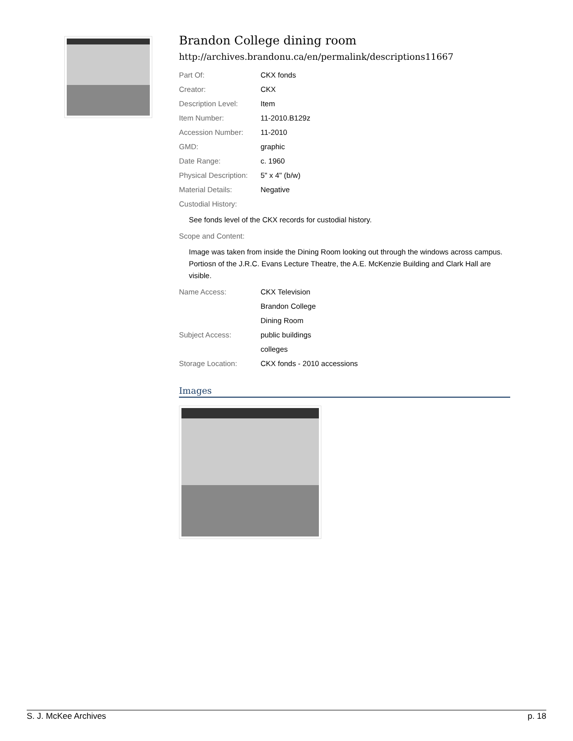Brandon College dining room
http://archives.brandonu.ca/en/permalink/descriptions11667
| Part Of: | CKX fonds |
| Creator: | CKX |
| Description Level: | Item |
| Item Number: | 11-2010.B129z |
| Accession Number: | 11-2010 |
| GMD: | graphic |
| Date Range: | c. 1960 |
| Physical Description: | 5" x 4" (b/w) |
| Material Details: | Negative |
| Custodial History: | |
See fonds level of the CKX records for custodial history.
| Scope and Content: |
Image was taken from inside the Dining Room looking out through the windows across campus. Portiosn of the J.R.C. Evans Lecture Theatre, the A.E. McKenzie Building and Clark Hall are visible.
| Name Access: | CKX Television |
| | Brandon College |
| | Dining Room |
| Subject Access: | public buildings |
| | colleges |
| Storage Location: | CKX fonds - 2010 accessions |
Images
S. J. McKee Archives p. 18